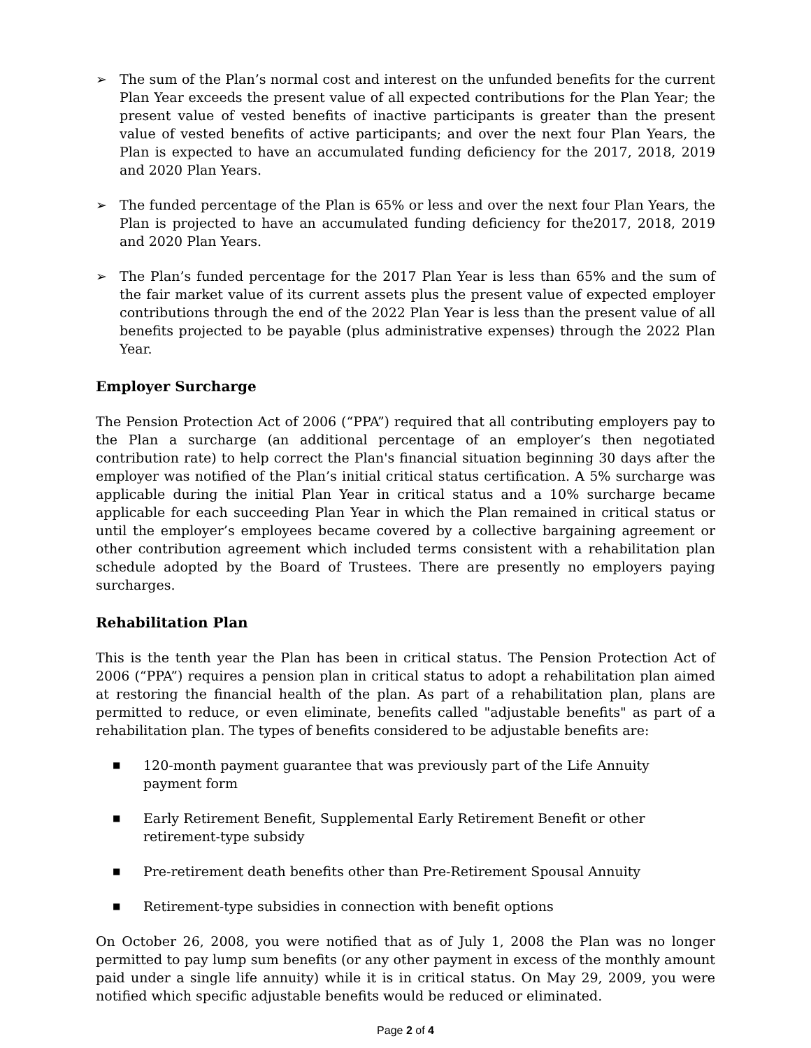➢ The sum of the Plan’s normal cost and interest on the unfunded benefits for the current Plan Year exceeds the present value of all expected contributions for the Plan Year; the present value of vested benefits of inactive participants is greater than the present value of vested benefits of active participants; and over the next four Plan Years, the Plan is expected to have an accumulated funding deficiency for the 2017, 2018, 2019 and 2020 Plan Years.
➢ The funded percentage of the Plan is 65% or less and over the next four Plan Years, the Plan is projected to have an accumulated funding deficiency for the2017, 2018, 2019 and 2020 Plan Years.
➢ The Plan’s funded percentage for the 2017 Plan Year is less than 65% and the sum of the fair market value of its current assets plus the present value of expected employer contributions through the end of the 2022 Plan Year is less than the present value of all benefits projected to be payable (plus administrative expenses) through the 2022 Plan Year.
Employer Surcharge
The Pension Protection Act of 2006 (“PPA”) required that all contributing employers pay to the Plan a surcharge (an additional percentage of an employer’s then negotiated contribution rate) to help correct the Plan's financial situation beginning 30 days after the employer was notified of the Plan’s initial critical status certification. A 5% surcharge was applicable during the initial Plan Year in critical status and a 10% surcharge became applicable for each succeeding Plan Year in which the Plan remained in critical status or until the employer’s employees became covered by a collective bargaining agreement or other contribution agreement which included terms consistent with a rehabilitation plan schedule adopted by the Board of Trustees. There are presently no employers paying surcharges.
Rehabilitation Plan
This is the tenth year the Plan has been in critical status. The Pension Protection Act of 2006 (“PPA”) requires a pension plan in critical status to adopt a rehabilitation plan aimed at restoring the financial health of the plan. As part of a rehabilitation plan, plans are permitted to reduce, or even eliminate, benefits called "adjustable benefits" as part of a rehabilitation plan. The types of benefits considered to be adjustable benefits are:
■
120-month payment guarantee that was previously part of the Life Annuity payment form
■
Early Retirement Benefit, Supplemental Early Retirement Benefit or other retirement-type subsidy
■
Pre-retirement death benefits other than Pre-Retirement Spousal Annuity
■
Retirement-type subsidies in connection with benefit options
On October 26, 2008, you were notified that as of July 1, 2008 the Plan was no longer permitted to pay lump sum benefits (or any other payment in excess of the monthly amount paid under a single life annuity) while it is in critical status. On May 29, 2009, you were notified which specific adjustable benefits would be reduced or eliminated.
Page 2 of 4